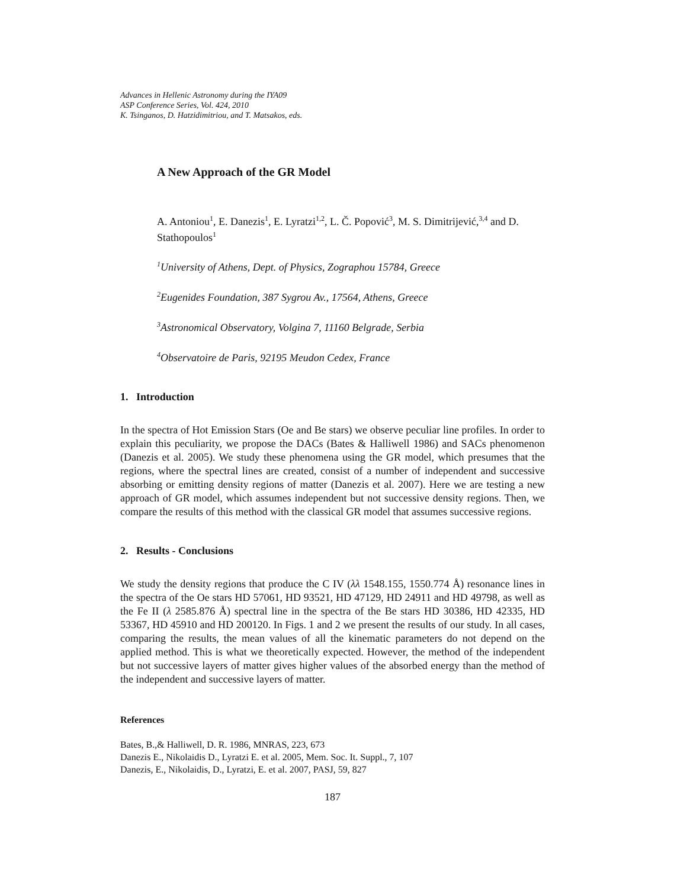Advances in Hellenic Astronomy during the IYA09
ASP Conference Series, Vol. 424, 2010
K. Tsinganos, D. Hatzidimitriou, and T. Matsakos, eds.
A New Approach of the GR Model
A. Antoniou<sup>1</sup>, E. Danezis<sup>1</sup>, E. Lyratzi<sup>1,2</sup>, L. Č. Popović<sup>3</sup>, M. S. Dimitrijević,<sup>3,4</sup> and D. Stathopoulos<sup>1</sup>
<sup>1</sup> University of Athens, Dept. of Physics, Zographou 15784, Greece
<sup>2</sup> Eugenides Foundation, 387 Sygrou Av., 17564, Athens, Greece
<sup>3</sup> Astronomical Observatory, Volgina 7, 11160 Belgrade, Serbia
<sup>4</sup> Observatoire de Paris, 92195 Meudon Cedex, France
1. Introduction
In the spectra of Hot Emission Stars (Oe and Be stars) we observe peculiar line profiles. In order to explain this peculiarity, we propose the DACs (Bates & Halliwell 1986) and SACs phenomenon (Danezis et al. 2005). We study these phenomena using the GR model, which presumes that the regions, where the spectral lines are created, consist of a number of independent and successive absorbing or emitting density regions of matter (Danezis et al. 2007). Here we are testing a new approach of GR model, which assumes independent but not successive density regions. Then, we compare the results of this method with the classical GR model that assumes successive regions.
2. Results - Conclusions
We study the density regions that produce the C IV (λλ 1548.155, 1550.774 Å) resonance lines in the spectra of the Oe stars HD 57061, HD 93521, HD 47129, HD 24911 and HD 49798, as well as the Fe II (λ 2585.876 Å) spectral line in the spectra of the Be stars HD 30386, HD 42335, HD 53367, HD 45910 and HD 200120. In Figs. 1 and 2 we present the results of our study. In all cases, comparing the results, the mean values of all the kinematic parameters do not depend on the applied method. This is what we theoretically expected. However, the method of the independent but not successive layers of matter gives higher values of the absorbed energy than the method of the independent and successive layers of matter.
References
Bates, B.,& Halliwell, D. R. 1986, MNRAS, 223, 673
Danezis E., Nikolaidis D., Lyratzi E. et al. 2005, Mem. Soc. It. Suppl., 7, 107
Danezis, E., Nikolaidis, D., Lyratzi, E. et al. 2007, PASJ, 59, 827
187